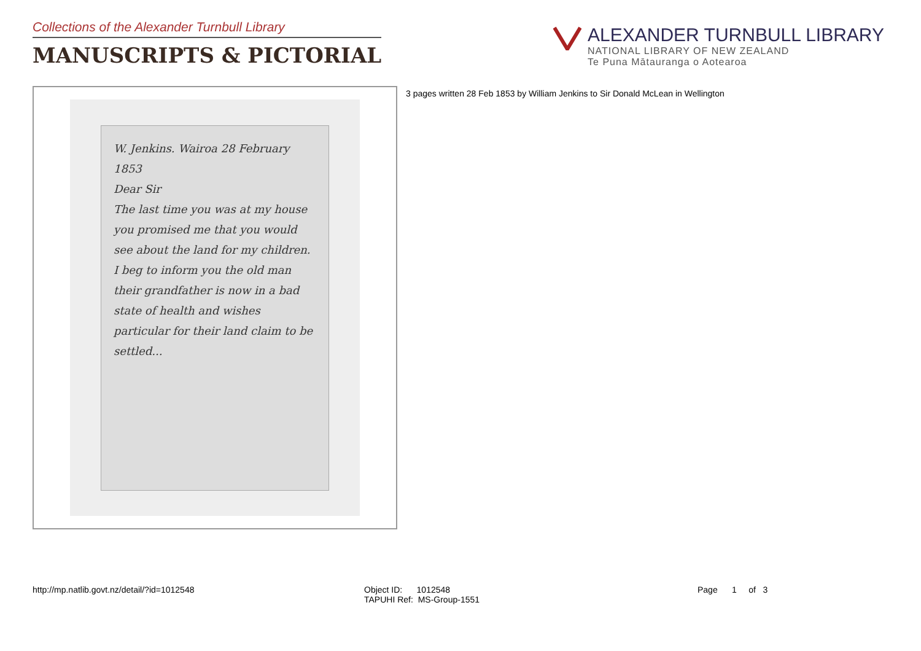Collections of the Alexander Turnbull Library
MANUSCRIPTS & PICTORIAL
ALEXANDER TURNBULL LIBRARY
NATIONAL LIBRARY OF NEW ZEALAND
Te Puna Mātauranga o Aotearoa
W. Jenkins. Wairoa 28 February 1853
Dear Sir
The last time you was at my house you promised me that you would see about the land for my children. I beg to inform you the old man their grandfather is now in a bad state of health and wishes particular for their land claim to be settled...
3 pages written 28 Feb 1853 by William Jenkins to Sir Donald McLean in Wellington
http://mp.natlib.govt.nz/detail/?id=1012548 Object ID: 1012548
TAPUHI Ref: MS-Group-1551
Page 1 of 3